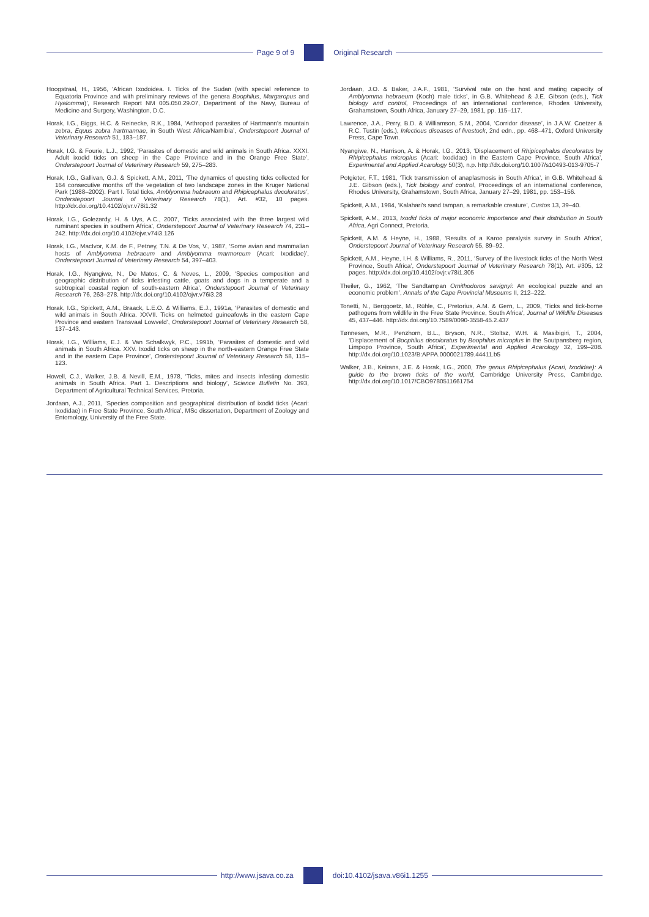Page 9 of 9 Original Research
Hoogstraal, H., 1956, ‘African Ixodoidea. I. Ticks of the Sudan (with special reference to Equatoria Province and with preliminary reviews of the genera Boophilus, Margaropus and Hyalomma)’, Research Report NM 005.050.29.07, Department of the Navy, Bureau of Medicine and Surgery, Washington, D.C.
Horak, I.G., Biggs, H.C. & Reinecke, R.K., 1984, ‘Arthropod parasites of Hartmann’s mountain zebra, Equus zebra hartmannae, in South West Africa/Namibia’, Onderstepoort Journal of Veterinary Research 51, 183–187.
Horak, I.G. & Fourie, L.J., 1992, ‘Parasites of domestic and wild animals in South Africa. XXXI. Adult ixodid ticks on sheep in the Cape Province and in the Orange Free State’, Onderstepoort Journal of Veterinary Research 59, 275–283.
Horak, I.G., Gallivan, G.J. & Spickett, A.M., 2011, ‘The dynamics of questing ticks collected for 164 consecutive months off the vegetation of two landscape zones in the Kruger National Park (1988–2002). Part I. Total ticks, Amblyomma hebraeum and Rhipicephalus decoloratus’, Onderstepoort Journal of Veterinary Research 78(1), Art. #32, 10 pages. http://dx.doi.org/10.4102/ojvr.v78i1.32
Horak, I.G., Golezardy, H. & Uys, A.C., 2007, ‘Ticks associated with the three largest wild ruminant species in southern Africa’, Onderstepoort Journal of Veterinary Research 74, 231–242. http://dx.doi.org/10.4102/ojvr.v74i3.126
Horak, I.G., MacIvor, K.M. de F., Petney, T.N. & De Vos, V., 1987, ‘Some avian and mammalian hosts of Amblyomma hebraeum and Amblyomma marmoreum (Acari: Ixodidae)’, Onderstepoort Journal of Veterinary Research 54, 397–403.
Horak, I.G., Nyangiwe, N., De Matos, C. & Neves, L., 2009, ‘Species composition and geographic distribution of ticks infesting cattle, goats and dogs in a temperate and a subtropical coastal region of south-eastern Africa’, Onderstepoort Journal of Veterinary Research 76, 263–278. http://dx.doi.org/10.4102/ojvr.v76i3.28
Horak, I.G., Spickett, A.M., Braack, L.E.O. & Williams, E.J., 1991a, ‘Parasites of domestic and wild animals in South Africa. XXVII. Ticks on helmeted guineafowls in the eastern Cape Province and eastern Transvaal Lowveld’, Onderstepoort Journal of Veterinary Research 58, 137–143.
Horak, I.G., Williams, E.J. & Van Schalkwyk, P.C., 1991b, ‘Parasites of domestic and wild animals in South Africa. XXV. Ixodid ticks on sheep in the north-eastern Orange Free State and in the eastern Cape Province’, Onderstepoort Journal of Veterinary Research 58, 115–123.
Howell, C.J., Walker, J.B. & Nevill, E.M., 1978, ‘Ticks, mites and insects infesting domestic animals in South Africa. Part 1. Descriptions and biology’, Science Bulletin No. 393, Department of Agricultural Technical Services, Pretoria.
Jordaan, A.J., 2011, ‘Species composition and geographical distribution of ixodid ticks (Acari: Ixodidae) in Free State Province, South Africa’, MSc dissertation, Department of Zoology and Entomology, University of the Free State.
Jordaan, J.O. & Baker, J.A.F., 1981, ‘Survival rate on the host and mating capacity of Amblyomma hebraeum (Koch) male ticks’, in G.B. Whitehead & J.E. Gibson (eds.), Tick biology and control, Proceedings of an international conference, Rhodes University, Grahamstown, South Africa, January 27–29, 1981, pp. 115–117.
Lawrence, J.A., Perry, B.D. & Williamson, S.M., 2004, ‘Corridor disease’, in J.A.W. Coetzer & R.C. Tustin (eds.), Infectious diseases of livestock, 2nd edn., pp. 468–471, Oxford University Press, Cape Town.
Nyangiwe, N., Harrison, A. & Horak, I.G., 2013, ‘Displacement of Rhipicephalus decoloratus by Rhipicephalus microplus (Acari: Ixodidae) in the Eastern Cape Province, South Africa’, Experimental and Applied Acarology 50(3), n.p. http://dx.doi.org/10.1007/s10493-013-9705-7
Potgieter, F.T., 1981, ‘Tick transmission of anaplasmosis in South Africa’, in G.B. Whitehead & J.E. Gibson (eds.), Tick biology and control, Proceedings of an international conference, Rhodes University, Grahamstown, South Africa, January 27–29, 1981, pp. 153–156.
Spickett, A.M., 1984, ‘Kalahari’s sand tampan, a remarkable creature’, Custos 13, 39–40.
Spickett, A.M., 2013, Ixodid ticks of major economic importance and their distribution in South Africa, Agri Connect, Pretoria.
Spickett, A.M. & Heyne, H., 1988, ‘Results of a Karoo paralysis survey in South Africa’, Onderstepoort Journal of Veterinary Research 55, 89–92.
Spickett, A.M., Heyne, I.H. & Williams, R., 2011, ‘Survey of the livestock ticks of the North West Province, South Africa’, Onderstepoort Journal of Veterinary Research 78(1), Art. #305, 12 pages. http://dx.doi.org/10.4102/ovjr.v78i1.305
Theiler, G., 1962, ‘The Sandtampan Ornithodoros savignyi: An ecological puzzle and an economic problem’, Annals of the Cape Provincial Museums II, 212–222.
Tonetti, N., Berggoetz, M., Rühle, C., Pretorius, A.M. & Gern, L., 2009, ‘Ticks and tick-borne pathogens from wildlife in the Free State Province, South Africa’, Journal of Wildlife Diseases 45, 437–446. http://dx.doi.org/10.7589/0090-3558-45.2.437
Tønnesen, M.R., Penzhorn, B.L., Bryson, N.R., Stoltsz, W.H. & Masibigiri, T., 2004, ‘Displacement of Boophilus decoloratus by Boophilus microplus in the Soutpansberg region, Limpopo Province, South Africa’, Experimental and Applied Acarology 32, 199–208. http://dx.doi.org/10.1023/B:APPA.0000021789.44411.b5
Walker, J.B., Keirans, J.E. & Horak, I.G., 2000, The genus Rhipicephalus (Acari, Ixodidae): A guide to the brown ticks of the world, Cambridge University Press, Cambridge. http://dx.doi.org/10.1017/CBO9780511661754
http://www.jsava.co.za doi:10.4102/jsava.v86i1.1255